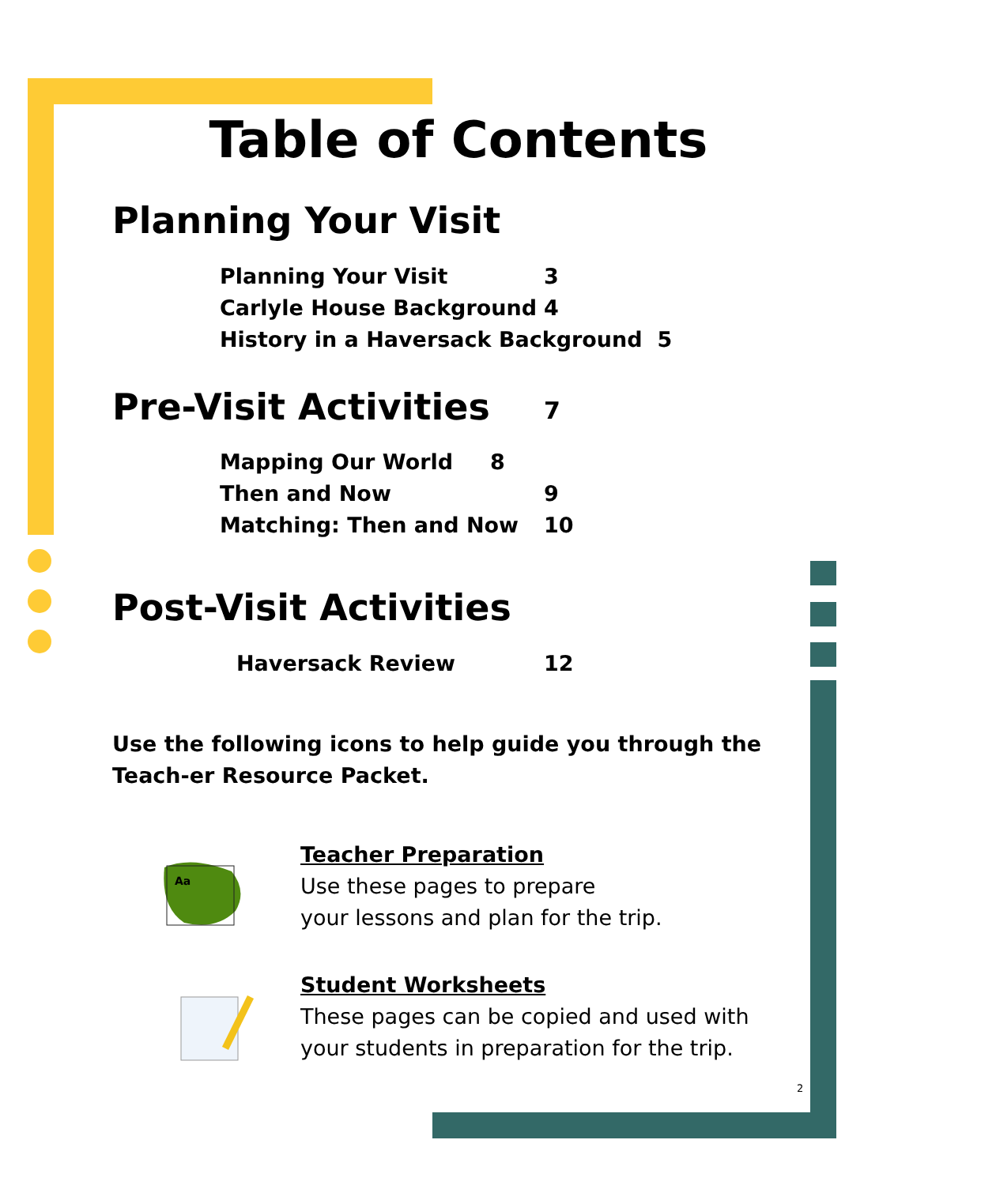Table of Contents
Planning Your Visit
Planning Your Visit 3
Carlyle House Background 4
History in a Haversack Background 5
Pre-Visit Activities
7
Mapping Our World 8
Then and Now 9
Matching: Then and Now 10
Post-Visit Activities
Haversack Review 12
Use the following icons to help guide you through the Teach-er Resource Packet.
Aa
Teacher Preparation
Use these pages to prepare
your lessons and plan for the trip.
Student Worksheets
These pages can be copied and used with
your students in preparation for the trip.
2